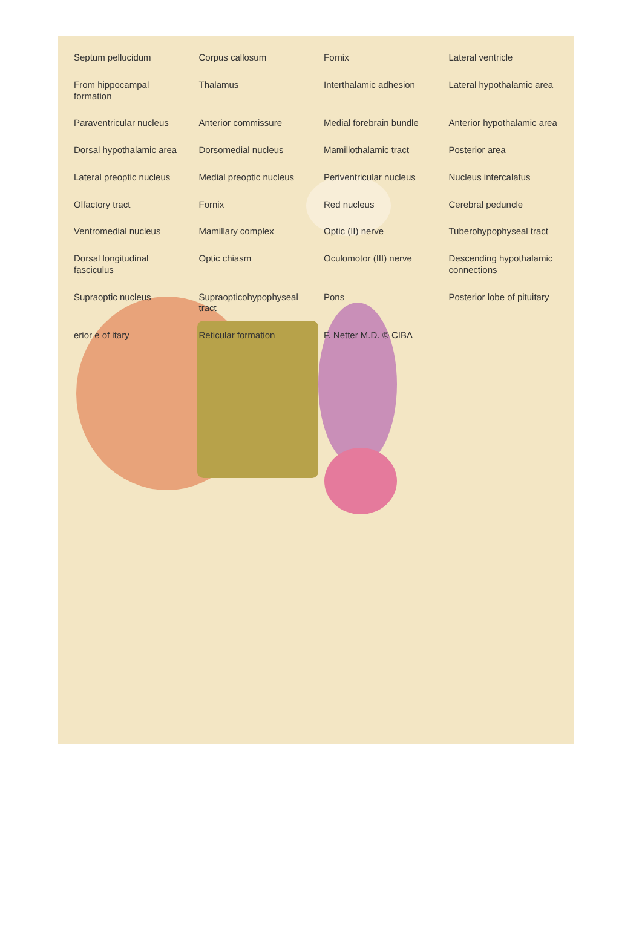Septum pellucidum
Corpus callosum
Fornix
Lateral ventricle
From hippocampal formation
Thalamus
Interthalamic adhesion
Lateral hypothalamic area
Paraventricular nucleus
Anterior commissure
Medial forebrain bundle
Anterior hypothalamic area
Dorsal hypothalamic area
Dorsomedial nucleus
Mamillothalamic tract
Posterior area
Lateral preoptic nucleus
Medial preoptic nucleus
Periventricular nucleus
Nucleus intercalatus
Olfactory tract
Fornix
Red nucleus
Cerebral peduncle
Ventromedial nucleus
Mamillary complex
Optic (II) nerve
Tuberohypophyseal tract
Dorsal longitudinal fasciculus
Optic chiasm
Oculomotor (III) nerve
Descending hypothalamic connections
Supraoptic nucleus
Supraopticohypophyseal tract
Pons
Posterior lobe of pituitary
erior e of itary
Reticular formation
F. Netter M.D. © CIBA